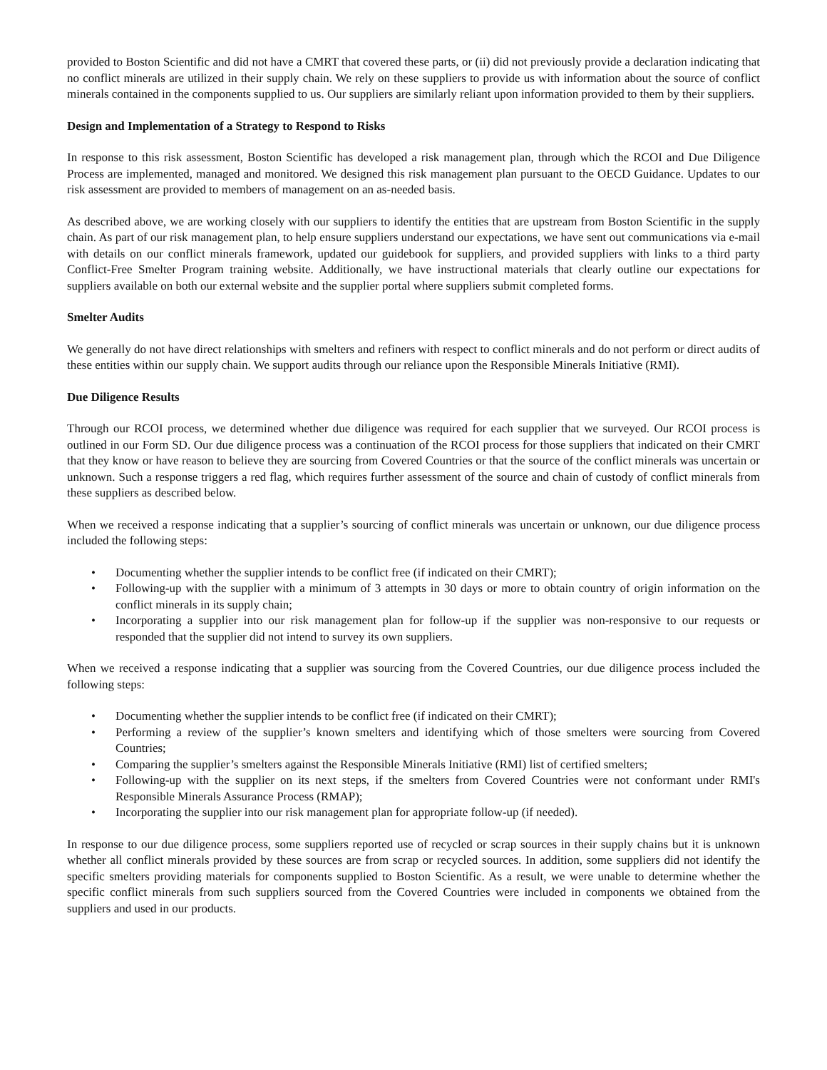provided to Boston Scientific and did not have a CMRT that covered these parts, or (ii) did not previously provide a declaration indicating that no conflict minerals are utilized in their supply chain. We rely on these suppliers to provide us with information about the source of conflict minerals contained in the components supplied to us. Our suppliers are similarly reliant upon information provided to them by their suppliers.
Design and Implementation of a Strategy to Respond to Risks
In response to this risk assessment, Boston Scientific has developed a risk management plan, through which the RCOI and Due Diligence Process are implemented, managed and monitored. We designed this risk management plan pursuant to the OECD Guidance. Updates to our risk assessment are provided to members of management on an as-needed basis.
As described above, we are working closely with our suppliers to identify the entities that are upstream from Boston Scientific in the supply chain. As part of our risk management plan, to help ensure suppliers understand our expectations, we have sent out communications via e-mail with details on our conflict minerals framework, updated our guidebook for suppliers, and provided suppliers with links to a third party Conflict-Free Smelter Program training website. Additionally, we have instructional materials that clearly outline our expectations for suppliers available on both our external website and the supplier portal where suppliers submit completed forms.
Smelter Audits
We generally do not have direct relationships with smelters and refiners with respect to conflict minerals and do not perform or direct audits of these entities within our supply chain. We support audits through our reliance upon the Responsible Minerals Initiative (RMI).
Due Diligence Results
Through our RCOI process, we determined whether due diligence was required for each supplier that we surveyed. Our RCOI process is outlined in our Form SD. Our due diligence process was a continuation of the RCOI process for those suppliers that indicated on their CMRT that they know or have reason to believe they are sourcing from Covered Countries or that the source of the conflict minerals was uncertain or unknown. Such a response triggers a red flag, which requires further assessment of the source and chain of custody of conflict minerals from these suppliers as described below.
When we received a response indicating that a supplier’s sourcing of conflict minerals was uncertain or unknown, our due diligence process included the following steps:
• Documenting whether the supplier intends to be conflict free (if indicated on their CMRT);
• Following-up with the supplier with a minimum of 3 attempts in 30 days or more to obtain country of origin information on the conflict minerals in its supply chain;
• Incorporating a supplier into our risk management plan for follow-up if the supplier was non-responsive to our requests or responded that the supplier did not intend to survey its own suppliers.
When we received a response indicating that a supplier was sourcing from the Covered Countries, our due diligence process included the following steps:
• Documenting whether the supplier intends to be conflict free (if indicated on their CMRT);
• Performing a review of the supplier’s known smelters and identifying which of those smelters were sourcing from Covered Countries;
• Comparing the supplier’s smelters against the Responsible Minerals Initiative (RMI) list of certified smelters;
• Following-up with the supplier on its next steps, if the smelters from Covered Countries were not conformant under RMI's Responsible Minerals Assurance Process (RMAP);
• Incorporating the supplier into our risk management plan for appropriate follow-up (if needed).
In response to our due diligence process, some suppliers reported use of recycled or scrap sources in their supply chains but it is unknown whether all conflict minerals provided by these sources are from scrap or recycled sources. In addition, some suppliers did not identify the specific smelters providing materials for components supplied to Boston Scientific. As a result, we were unable to determine whether the specific conflict minerals from such suppliers sourced from the Covered Countries were included in components we obtained from the suppliers and used in our products.